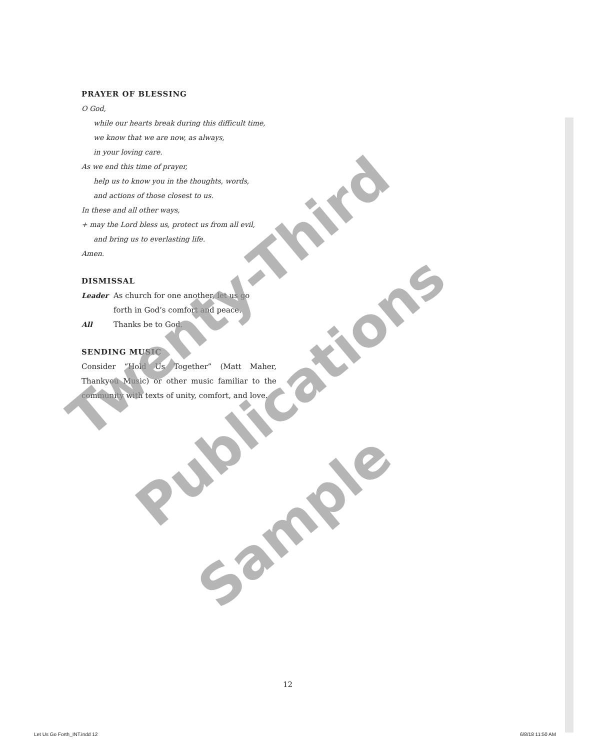PRAYER OF BLESSING
O God,
while our hearts break during this difficult time,
we know that we are now, as always,
in your loving care.
As we end this time of prayer,
help us to know you in the thoughts, words,
and actions of those closest to us.
In these and all other ways,
+ may the Lord bless us, protect us from all evil,
and bring us to everlasting life.
Amen.
DISMISSAL
Leader As church for one another, let us go
forth in God’s comfort and peace.
All Thanks be to God.
SENDING MUSIC
Consider “Hold Us Together” (Matt Maher, Thankyou Music) or other music familiar to the community with texts of unity, comfort, and love.
Twenty-Third
Publications
Sample
12
Let Us Go Forth_INT.indd 12 6/8/18 11:50 AM